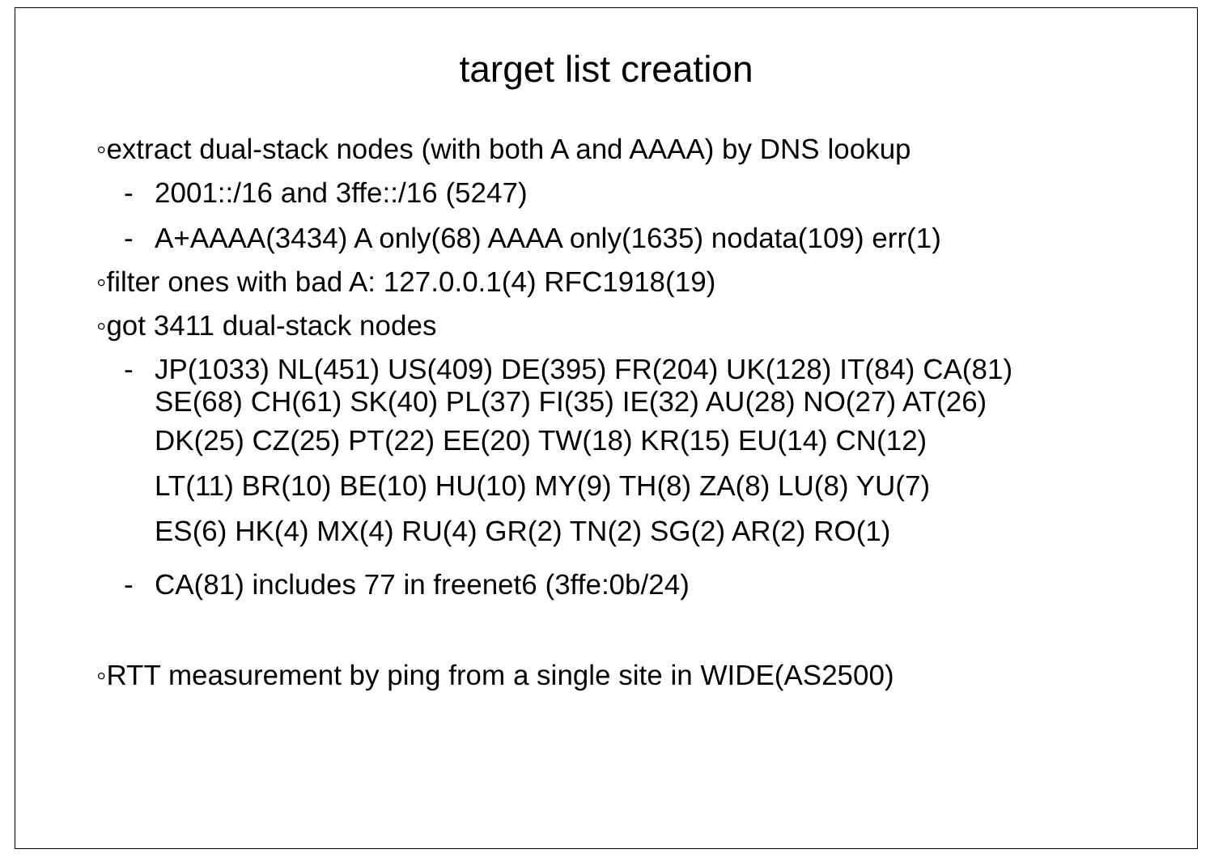target list creation
◦extract dual-stack nodes (with both A and AAAA) by DNS lookup
- 2001::/16 and 3ffe::/16 (5247)
- A+AAAA(3434) A only(68) AAAA only(1635) nodata(109) err(1)
◦filter ones with bad A: 127.0.0.1(4) RFC1918(19)
◦got 3411 dual-stack nodes
- JP(1033) NL(451) US(409) DE(395) FR(204) UK(128) IT(84) CA(81)
SE(68) CH(61) SK(40) PL(37) FI(35) IE(32) AU(28) NO(27) AT(26)
DK(25) CZ(25) PT(22) EE(20) TW(18) KR(15) EU(14) CN(12)
LT(11) BR(10) BE(10) HU(10) MY(9) TH(8) ZA(8) LU(8) YU(7)
ES(6) HK(4) MX(4) RU(4) GR(2) TN(2) SG(2) AR(2) RO(1)
- CA(81) includes 77 in freenet6 (3ffe:0b/24)
◦RTT measurement by ping from a single site in WIDE(AS2500)